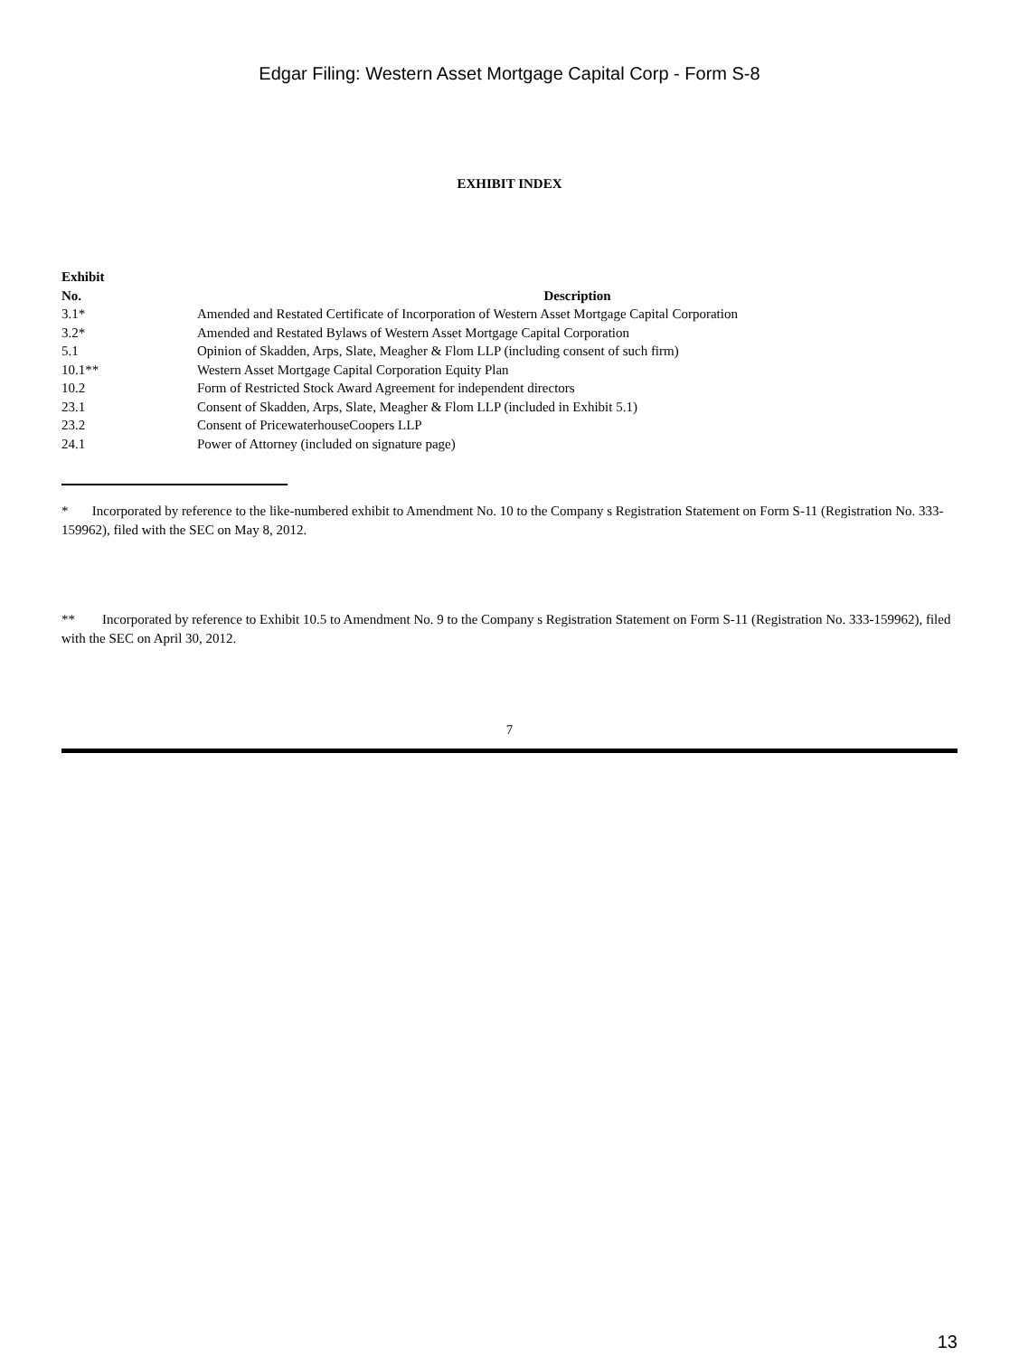Edgar Filing: Western Asset Mortgage Capital Corp - Form S-8
EXHIBIT INDEX
| Exhibit No. | Description |
| --- | --- |
| 3.1* | Amended and Restated Certificate of Incorporation of Western Asset Mortgage Capital Corporation |
| 3.2* | Amended and Restated Bylaws of Western Asset Mortgage Capital Corporation |
| 5.1 | Opinion of Skadden, Arps, Slate, Meagher & Flom LLP (including consent of such firm) |
| 10.1** | Western Asset Mortgage Capital Corporation Equity Plan |
| 10.2 | Form of Restricted Stock Award Agreement for independent directors |
| 23.1 | Consent of Skadden, Arps, Slate, Meagher & Flom LLP (included in Exhibit 5.1) |
| 23.2 | Consent of PricewaterhouseCoopers LLP |
| 24.1 | Power of Attorney (included on signature page) |
* Incorporated by reference to the like-numbered exhibit to Amendment No. 10 to the Company s Registration Statement on Form S-11 (Registration No. 333-159962), filed with the SEC on May 8, 2012.
** Incorporated by reference to Exhibit 10.5 to Amendment No. 9 to the Company s Registration Statement on Form S-11 (Registration No. 333-159962), filed with the SEC on April 30, 2012.
7
13